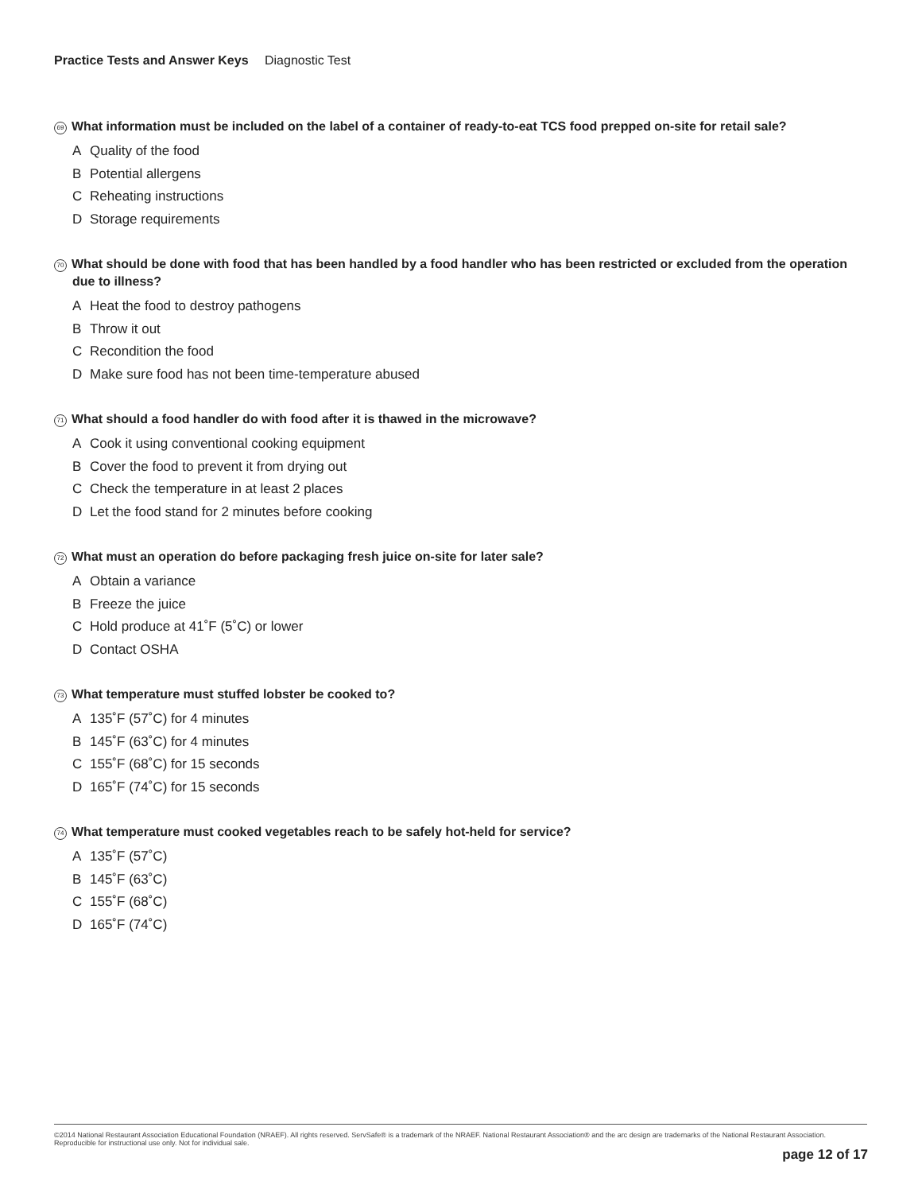Practice Tests and Answer Keys Diagnostic Test
69 What information must be included on the label of a container of ready-to-eat TCS food prepped on-site for retail sale?
A Quality of the food
B Potential allergens
C Reheating instructions
D Storage requirements
70 What should be done with food that has been handled by a food handler who has been restricted or excluded from the operation due to illness?
A Heat the food to destroy pathogens
B Throw it out
C Recondition the food
D Make sure food has not been time-temperature abused
71 What should a food handler do with food after it is thawed in the microwave?
A Cook it using conventional cooking equipment
B Cover the food to prevent it from drying out
C Check the temperature in at least 2 places
D Let the food stand for 2 minutes before cooking
72 What must an operation do before packaging fresh juice on-site for later sale?
A Obtain a variance
B Freeze the juice
C Hold produce at 41˚F (5˚C) or lower
D Contact OSHA
73 What temperature must stuffed lobster be cooked to?
A 135˚F (57˚C) for 4 minutes
B 145˚F (63˚C) for 4 minutes
C 155˚F (68˚C) for 15 seconds
D 165˚F (74˚C) for 15 seconds
74 What temperature must cooked vegetables reach to be safely hot-held for service?
A 135˚F (57˚C)
B 145˚F (63˚C)
C 155˚F (68˚C)
D 165˚F (74˚C)
©2014 National Restaurant Association Educational Foundation (NRAEF). All rights reserved. ServSafe® is a trademark of the NRAEF. National Restaurant Association® and the arc design are trademarks of the National Restaurant Association. Reproducible for instructional use only. Not for individual sale.
page 12 of 17